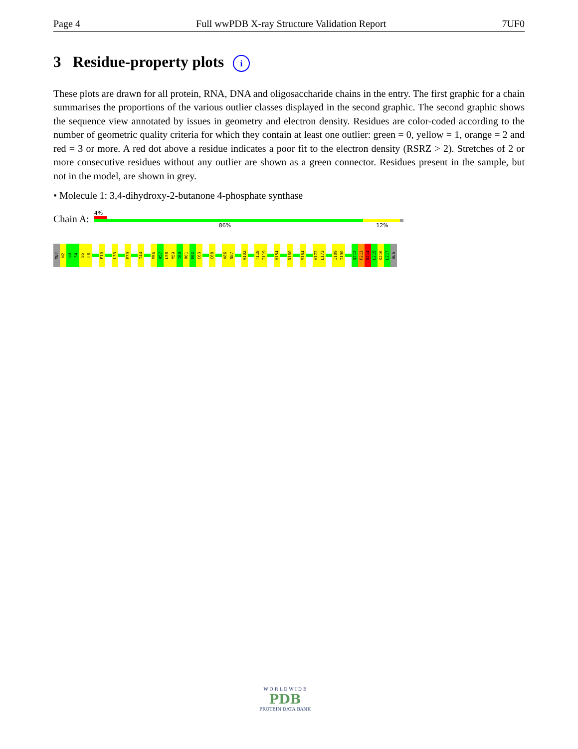Page 4 Full wwPDB X-ray Structure Validation Report 7UF0
3 Residue-property plots i
These plots are drawn for all protein, RNA, DNA and oligosaccharide chains in the entry. The first graphic for a chain summarises the proportions of the various outlier classes displayed in the second graphic. The second graphic shows the sequence view annotated by issues in geometry and electron density. Residues are color-coded according to the number of geometric quality criteria for which they contain at least one outlier: green = 0, yellow = 1, orange = 2 and red = 3 or more. A red dot above a residue indicates a poor fit to the electron density (RSRZ > 2). Stretches of 2 or more consecutive residues without any outlier are shown as a green connector. Residues present in the sample, but not in the model, are shown in grey.
• Molecule 1: 3,4-dihydroxy-2-butanone 4-phosphate synthase
Chain A:
4%
86% 12%
MET
N2
Q3
S4
S5
L6
F10
L33
E39
I44
M56
A57
L58
M59
I60
R61
E62
C63
C68
V86
N87
A102
T118
I119
H154
D160
M164
V172
L173
I189
I190
Q212
F213
D214
L215
K216
L217
ALA
W O R L D W I D E
PDB
PROTEIN DATA BANK